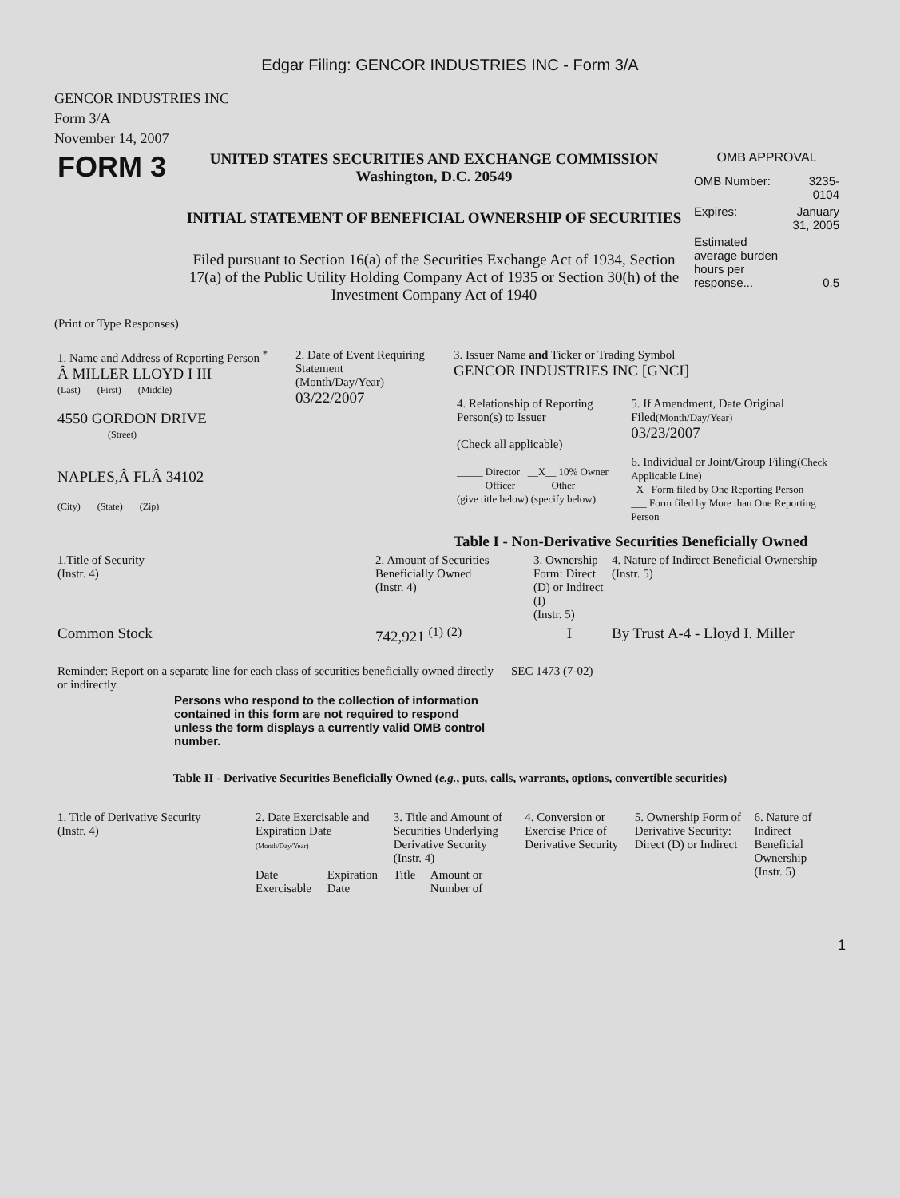Edgar Filing: GENCOR INDUSTRIES INC - Form 3/A
GENCOR INDUSTRIES INC
Form 3/A
November 14, 2007
| FORM 3 | UNITED STATES SECURITIES AND EXCHANGE COMMISSION Washington, D.C. 20549 INITIAL STATEMENT OF BENEFICIAL OWNERSHIP OF SECURITIES Filed pursuant to Section 16(a) of the Securities Exchange Act of 1934, Section 17(a) of the Public Utility Holding Company Act of 1935 or Section 30(h) of the Investment Company Act of 1940 | OMB APPROVAL / OMB Number: / 3235-0104 / / Expires: / January 31, 2005 / / Estimated average burden hours per response... / 0.5 / |
(Print or Type Responses)
| 1. Name and Address of Reporting Person <sup>*</sup> Â MILLER LLOYD I III (Last) (First) (Middle) 4550 GORDON DRIVE (Street) NAPLES,Â FLÂ 34102 (City) (State) (Zip) | 2. Date of Event Requiring Statement (Month/Day/Year) 03/22/2007 | 3. Issuer Name and Ticker or Trading Symbol GENCOR INDUSTRIES INC [GNCI] / 4. Relationship of Reporting Person(s) to Issuer (Check all applicable) _____ Director __X__ 10% Owner _____ Officer _____ Other (give title below) (specify below) / 5. If Amendment, Date Original Filed (Month/Day/Year) 03/23/2007 6. Individual or Joint/Group Filing (Check Applicable Line) _X_ Form filed by One Reporting Person ___ Form filed by More than One Reporting Person / Table I - Non-Derivative Securities Beneficially Owned |
| 1.Title of Security (Instr. 4) | 2. Amount of Securities Beneficially Owned (Instr. 4) | 3. Ownership Form: Direct (D) or Indirect (I) (Instr. 5) | 4. Nature of Indirect Beneficial Ownership (Instr. 5) |
| --- | --- | --- | --- |
| Common Stock | 742,921 <sup>(1)</sup> <sup>(2)</sup> | I | By Trust A-4 - Lloyd I. Miller |
| Reminder: Report on a separate line for each class of securities beneficially owned directly or indirectly. | SEC 1473 (7-02) |
Persons who respond to the collection of information contained in this form are not required to respond unless the form displays a currently valid OMB control number.
Table II - Derivative Securities Beneficially Owned (e.g., puts, calls, warrants, options, convertible securities)
| 1. Title of Derivative Security (Instr. 4) | 2. Date Exercisable and Expiration Date (Month/Day/Year) | | 3. Title and Amount of Securities Underlying Derivative Security (Instr. 4) | | 4. Conversion or Exercise Price of Derivative Security | 5. Ownership Form of Derivative Security: Direct (D) or Indirect | 6. Nature of Indirect Beneficial Ownership (Instr. 5) |
| --- | --- | --- | --- | --- | --- | --- | --- |
| | Date Exercisable | Expiration Date | Title | Amount or Number of | | | |
1